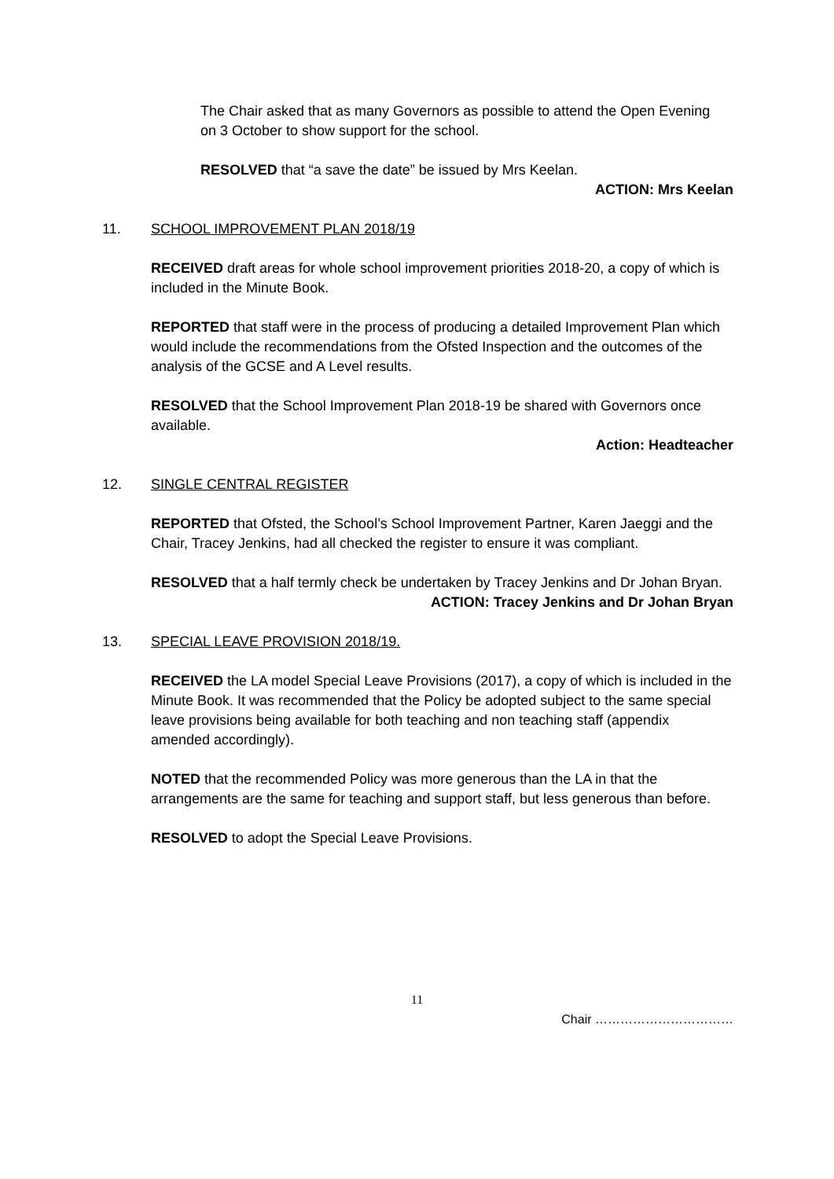The Chair asked that as many Governors as possible to attend the Open Evening on 3 October to show support for the school.
RESOLVED that “a save the date” be issued by Mrs Keelan.
ACTION: Mrs Keelan
11. SCHOOL IMPROVEMENT PLAN 2018/19
RECEIVED draft areas for whole school improvement priorities 2018-20, a copy of which is included in the Minute Book.
REPORTED that staff were in the process of producing a detailed Improvement Plan which would include the recommendations from the Ofsted Inspection and the outcomes of the analysis of the GCSE and A Level results.
RESOLVED that the School Improvement Plan 2018-19 be shared with Governors once available.
Action: Headteacher
12. SINGLE CENTRAL REGISTER
REPORTED that Ofsted, the School’s School Improvement Partner, Karen Jaeggi and the Chair, Tracey Jenkins, had all checked the register to ensure it was compliant.
RESOLVED that a half termly check be undertaken by Tracey Jenkins and Dr Johan Bryan.
ACTION: Tracey Jenkins and Dr Johan Bryan
13. SPECIAL LEAVE PROVISION 2018/19.
RECEIVED the LA model Special Leave Provisions (2017), a copy of which is included in the Minute Book. It was recommended that the Policy be adopted subject to the same special leave provisions being available for both teaching and non teaching staff (appendix amended accordingly).
NOTED that the recommended Policy was more generous than the LA in that the arrangements are the same for teaching and support staff, but less generous than before.
RESOLVED to adopt the Special Leave Provisions.
11
Chair ……………………………